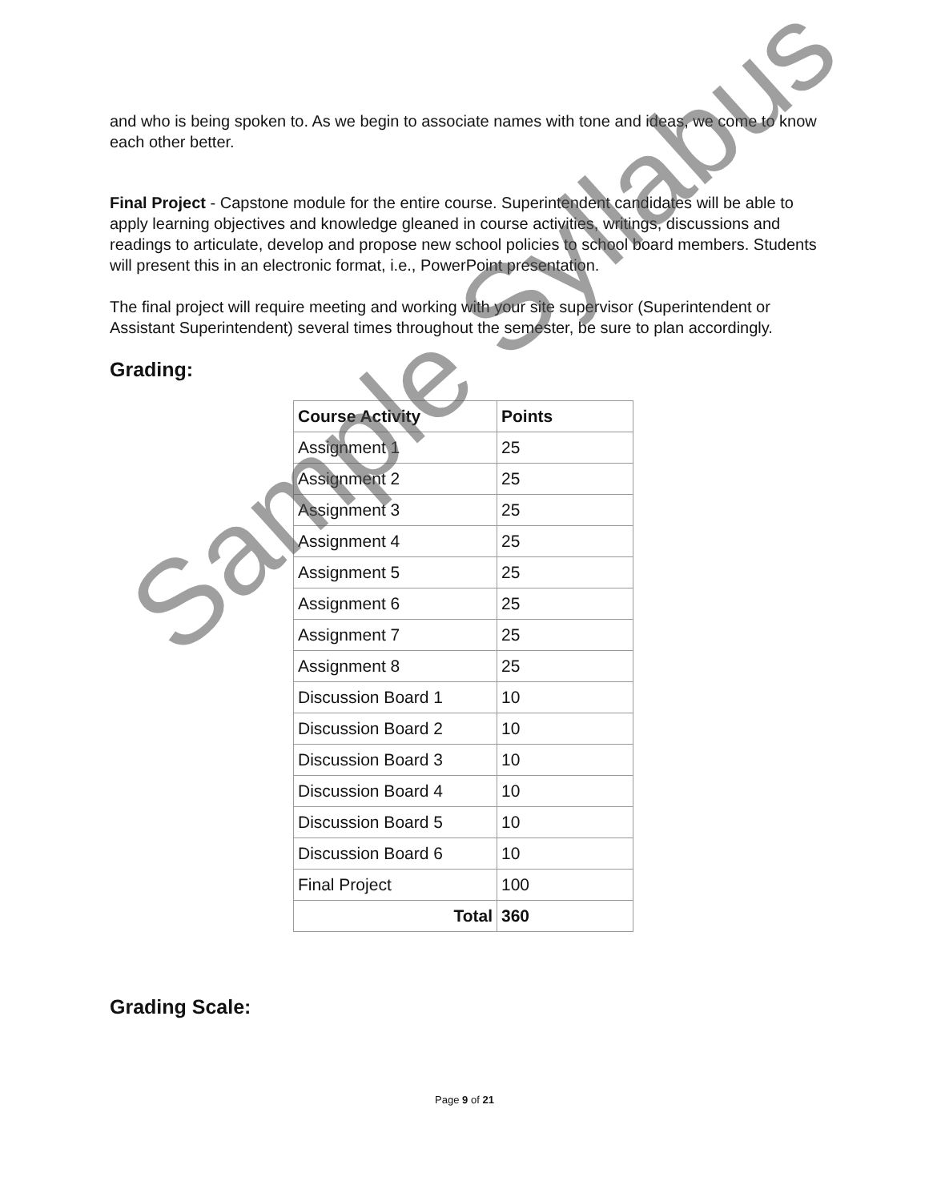and who is being spoken to. As we begin to associate names with tone and ideas, we come to know each other better.
Final Project - Capstone module for the entire course. Superintendent candidates will be able to apply learning objectives and knowledge gleaned in course activities, writings, discussions and readings to articulate, develop and propose new school policies to school board members. Students will present this in an electronic format, i.e., PowerPoint presentation.
The final project will require meeting and working with your site supervisor (Superintendent or Assistant Superintendent) several times throughout the semester, be sure to plan accordingly.
Grading:
| Course Activity | Points |
| --- | --- |
| Assignment 1 | 25 |
| Assignment 2 | 25 |
| Assignment 3 | 25 |
| Assignment 4 | 25 |
| Assignment 5 | 25 |
| Assignment 6 | 25 |
| Assignment 7 | 25 |
| Assignment 8 | 25 |
| Discussion Board 1 | 10 |
| Discussion Board 2 | 10 |
| Discussion Board 3 | 10 |
| Discussion Board 4 | 10 |
| Discussion Board 5 | 10 |
| Discussion Board 6 | 10 |
| Final Project | 100 |
| Total | 360 |
Grading Scale:
Page 9 of 21
Sample Syllabus